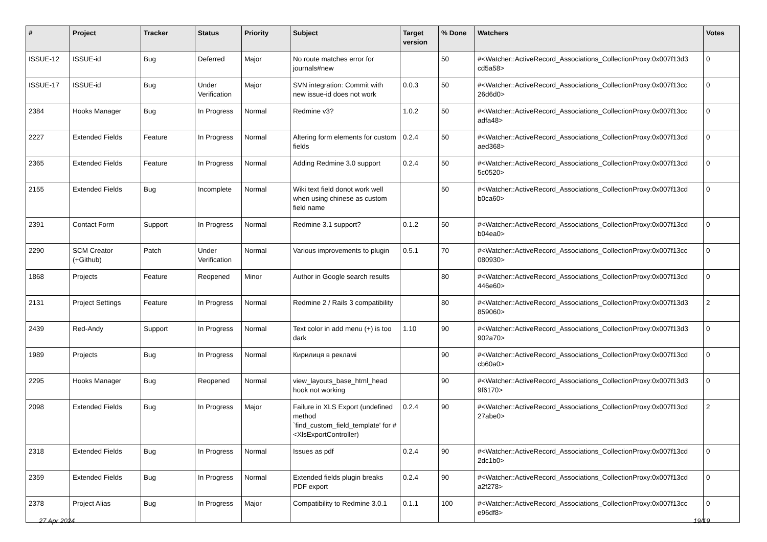| # | Project | Tracker | Status | Priority | Subject | Target version | % Done | Watchers | Votes |
| --- | --- | --- | --- | --- | --- | --- | --- | --- | --- |
| ISSUE-12 | ISSUE-id | Bug | Deferred | Major | No route matches error for journals#new | | 50 | #<Watcher::ActiveRecord_Associations_CollectionProxy:0x007f13d3 cd5a58> | 0 |
| ISSUE-17 | ISSUE-id | Bug | Under Verification | Major | SVN integration: Commit with new issue-id does not work | 0.0.3 | 50 | #<Watcher::ActiveRecord_Associations_CollectionProxy:0x007f13cc 26d6d0> | 0 |
| 2384 | Hooks Manager | Bug | In Progress | Normal | Redmine v3? | 1.0.2 | 50 | #<Watcher::ActiveRecord_Associations_CollectionProxy:0x007f13cc adfa48> | 0 |
| 2227 | Extended Fields | Feature | In Progress | Normal | Altering form elements for custom fields | 0.2.4 | 50 | #<Watcher::ActiveRecord_Associations_CollectionProxy:0x007f13cd aed368> | 0 |
| 2365 | Extended Fields | Feature | In Progress | Normal | Adding Redmine 3.0 support | 0.2.4 | 50 | #<Watcher::ActiveRecord_Associations_CollectionProxy:0x007f13cd 5c0520> | 0 |
| 2155 | Extended Fields | Bug | Incomplete | Normal | Wiki text field donot work well when using chinese as custom field name | | 50 | #<Watcher::ActiveRecord_Associations_CollectionProxy:0x007f13cd b0ca60> | 0 |
| 2391 | Contact Form | Support | In Progress | Normal | Redmine 3.1 support? | 0.1.2 | 50 | #<Watcher::ActiveRecord_Associations_CollectionProxy:0x007f13cd b04ea0> | 0 |
| 2290 | SCM Creator (+Github) | Patch | Under Verification | Normal | Various improvements to plugin | 0.5.1 | 70 | #<Watcher::ActiveRecord_Associations_CollectionProxy:0x007f13cc 080930> | 0 |
| 1868 | Projects | Feature | Reopened | Minor | Author in Google search results | | 80 | #<Watcher::ActiveRecord_Associations_CollectionProxy:0x007f13cd 446e60> | 0 |
| 2131 | Project Settings | Feature | In Progress | Normal | Redmine 2 / Rails 3 compatibility | | 80 | #<Watcher::ActiveRecord_Associations_CollectionProxy:0x007f13d3 859060> | 2 |
| 2439 | Red-Andy | Support | In Progress | Normal | Text color in add menu (+) is too dark | 1.10 | 90 | #<Watcher::ActiveRecord_Associations_CollectionProxy:0x007f13d3 902a70> | 0 |
| 1989 | Projects | Bug | In Progress | Normal | Кирилиця в рекламі | | 90 | #<Watcher::ActiveRecord_Associations_CollectionProxy:0x007f13cd cb60a0> | 0 |
| 2295 | Hooks Manager | Bug | Reopened | Normal | view_layouts_base_html_head hook not working | | 90 | #<Watcher::ActiveRecord_Associations_CollectionProxy:0x007f13d3 9f6170> | 0 |
| 2098 | Extended Fields | Bug | In Progress | Major | Failure in XLS Export (undefined method `find_custom_field_template' for #<XlsExportController) | 0.2.4 | 90 | #<Watcher::ActiveRecord_Associations_CollectionProxy:0x007f13cd 27abe0> | 2 |
| 2318 | Extended Fields | Bug | In Progress | Normal | Issues as pdf | 0.2.4 | 90 | #<Watcher::ActiveRecord_Associations_CollectionProxy:0x007f13cd 2dc1b0> | 0 |
| 2359 | Extended Fields | Bug | In Progress | Normal | Extended fields plugin breaks PDF export | 0.2.4 | 90 | #<Watcher::ActiveRecord_Associations_CollectionProxy:0x007f13cd a2f278> | 0 |
| 2378 | Project Alias | Bug | In Progress | Major | Compatibility to Redmine 3.0.1 | 0.1.1 | 100 | #<Watcher::ActiveRecord_Associations_CollectionProxy:0x007f13cc e96df8> | 0 |
27 Apr 2024 19/19